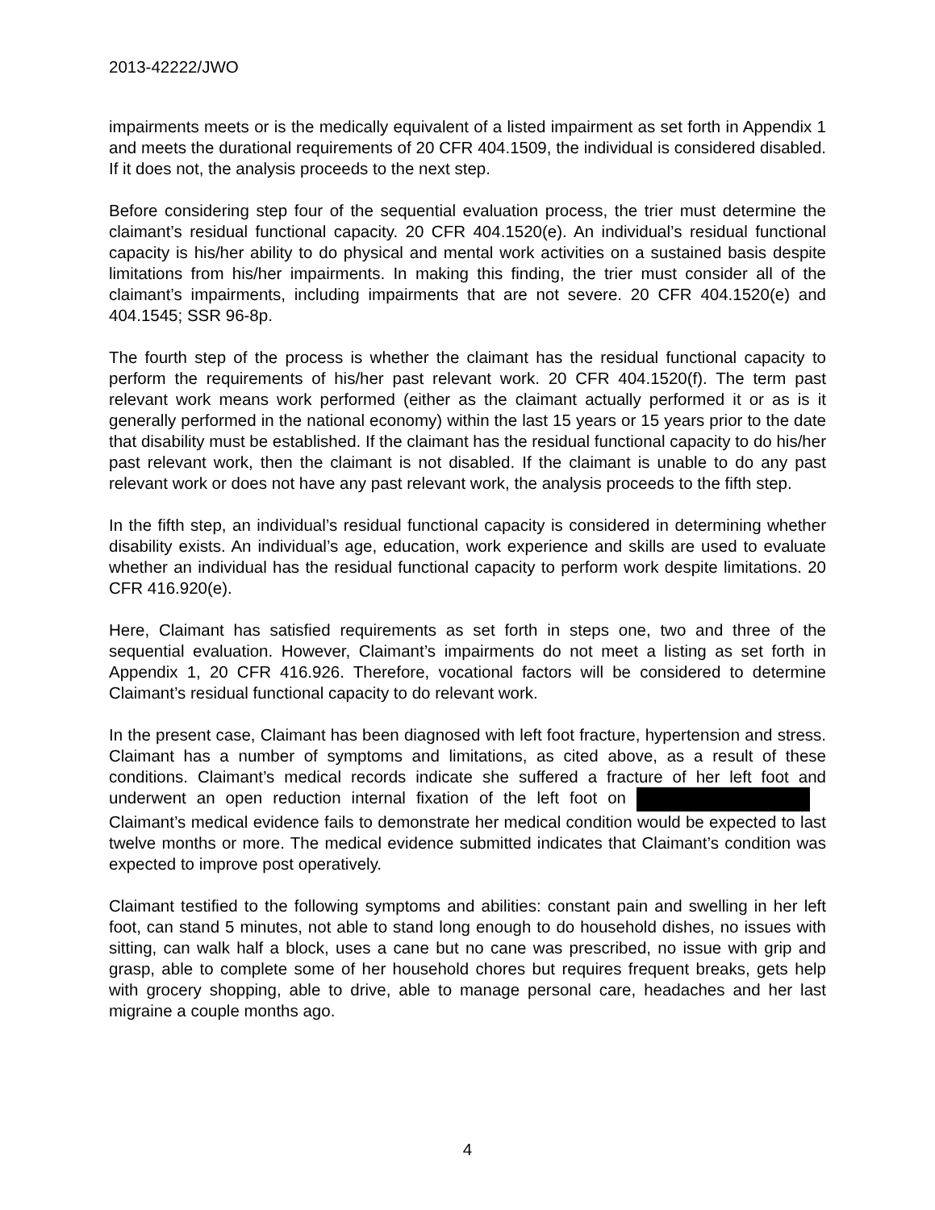2013-42222/JWO
impairments meets or is the medically equivalent of a listed impairment as set forth in Appendix 1 and meets the durational requirements of 20 CFR 404.1509, the individual is considered disabled. If it does not, the analysis proceeds to the next step.
Before considering step four of the sequential evaluation process, the trier must determine the claimant’s residual functional capacity. 20 CFR 404.1520(e). An individual’s residual functional capacity is his/her ability to do physical and mental work activities on a sustained basis despite limitations from his/her impairments. In making this finding, the trier must consider all of the claimant’s impairments, including impairments that are not severe. 20 CFR 404.1520(e) and 404.1545; SSR 96-8p.
The fourth step of the process is whether the claimant has the residual functional capacity to perform the requirements of his/her past relevant work. 20 CFR 404.1520(f). The term past relevant work means work performed (either as the claimant actually performed it or as is it generally performed in the national economy) within the last 15 years or 15 years prior to the date that disability must be established. If the claimant has the residual functional capacity to do his/her past relevant work, then the claimant is not disabled. If the claimant is unable to do any past relevant work or does not have any past relevant work, the analysis proceeds to the fifth step.
In the fifth step, an individual’s residual functional capacity is considered in determining whether disability exists. An individual’s age, education, work experience and skills are used to evaluate whether an individual has the residual functional capacity to perform work despite limitations. 20 CFR 416.920(e).
Here, Claimant has satisfied requirements as set forth in steps one, two and three of the sequential evaluation. However, Claimant’s impairments do not meet a listing as set forth in Appendix 1, 20 CFR 416.926. Therefore, vocational factors will be considered to determine Claimant’s residual functional capacity to do relevant work.
In the present case, Claimant has been diagnosed with left foot fracture, hypertension and stress. Claimant has a number of symptoms and limitations, as cited above, as a result of these conditions. Claimant’s medical records indicate she suffered a fracture of her left foot and underwent an open reduction internal fixation of the left foot on Claimant’s medical evidence fails to demonstrate her medical condition would be expected to last twelve months or more. The medical evidence submitted indicates that Claimant’s condition was expected to improve post operatively.
Claimant testified to the following symptoms and abilities: constant pain and swelling in her left foot, can stand 5 minutes, not able to stand long enough to do household dishes, no issues with sitting, can walk half a block, uses a cane but no cane was prescribed, no issue with grip and grasp, able to complete some of her household chores but requires frequent breaks, gets help with grocery shopping, able to drive, able to manage personal care, headaches and her last migraine a couple months ago.
4